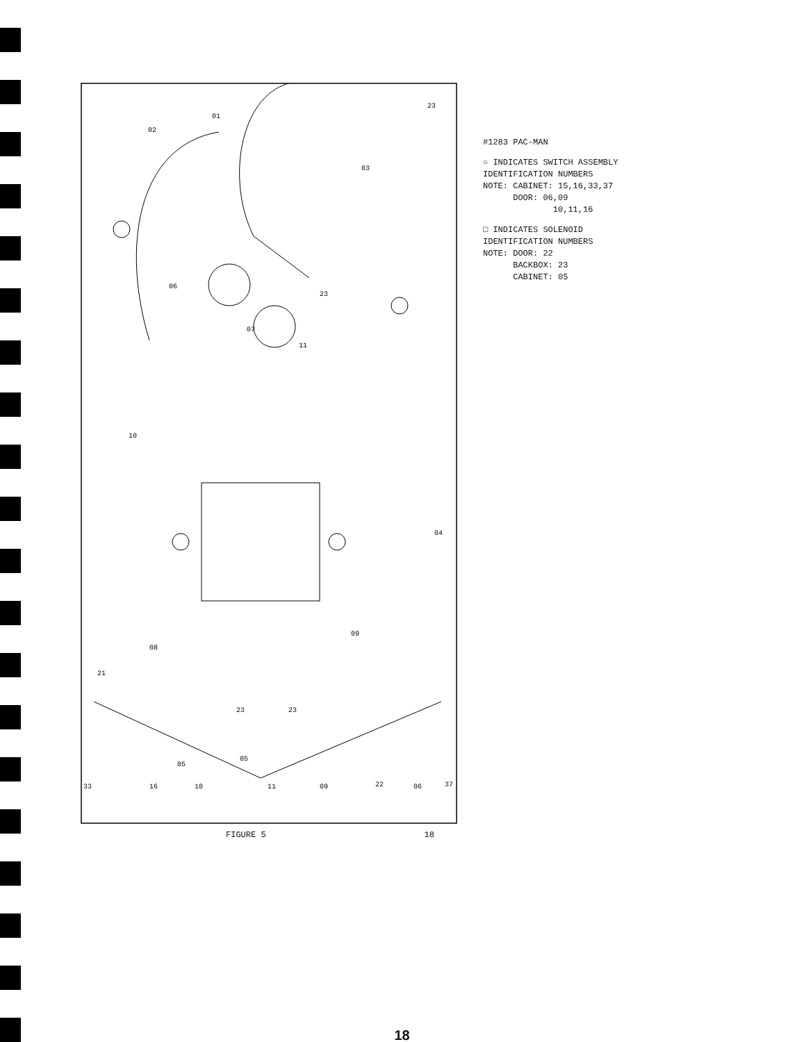01
02
03
23
06
07
11
23
10
04
08
09
21
23
23
05
22
37
33
16
10
11
09
06
05
FIGURE 5 18
#1283 PAC-MAN
○ INDICATES SWITCH ASSEMBLY
IDENTIFICATION NUMBERS
NOTE: CABINET: 15,16,33,37
DOOR: 06,09
10,11,16
□ INDICATES SOLENOID
IDENTIFICATION NUMBERS
NOTE: DOOR: 22
BACKBOX: 23
CABINET: 05
18